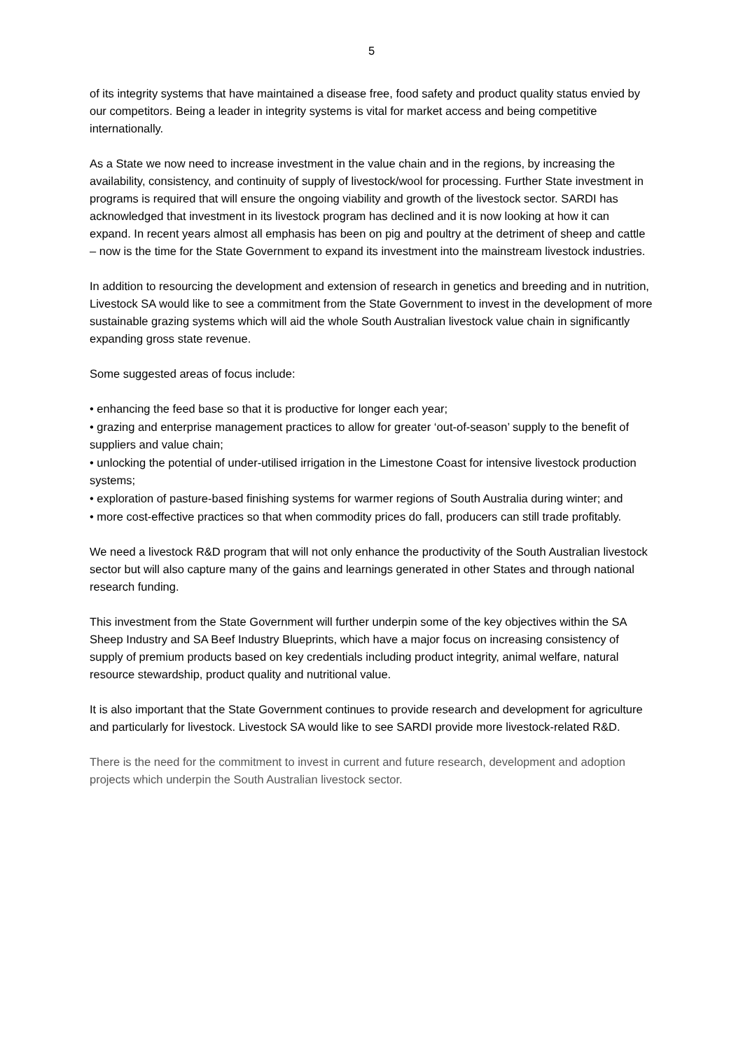5
of its integrity systems that have maintained a disease free, food safety and product quality status envied by our competitors. Being a leader in integrity systems is vital for market access and being competitive internationally.
As a State we now need to increase investment in the value chain and in the regions, by increasing the availability, consistency, and continuity of supply of livestock/wool for processing. Further State investment in programs is required that will ensure the ongoing viability and growth of the livestock sector. SARDI has acknowledged that investment in its livestock program has declined and it is now looking at how it can expand. In recent years almost all emphasis has been on pig and poultry at the detriment of sheep and cattle – now is the time for the State Government to expand its investment into the mainstream livestock industries.
In addition to resourcing the development and extension of research in genetics and breeding and in nutrition, Livestock SA would like to see a commitment from the State Government to invest in the development of more sustainable grazing systems which will aid the whole South Australian livestock value chain in significantly expanding gross state revenue.
Some suggested areas of focus include:
• enhancing the feed base so that it is productive for longer each year;
• grazing and enterprise management practices to allow for greater ‘out-of-season’ supply to the benefit of suppliers and value chain;
• unlocking the potential of under-utilised irrigation in the Limestone Coast for intensive livestock production systems;
• exploration of pasture-based finishing systems for warmer regions of South Australia during winter; and
• more cost-effective practices so that when commodity prices do fall, producers can still trade profitably.
We need a livestock R&D program that will not only enhance the productivity of the South Australian livestock sector but will also capture many of the gains and learnings generated in other States and through national research funding.
This investment from the State Government will further underpin some of the key objectives within the SA Sheep Industry and SA Beef Industry Blueprints, which have a major focus on increasing consistency of supply of premium products based on key credentials including product integrity, animal welfare, natural resource stewardship, product quality and nutritional value.
It is also important that the State Government continues to provide research and development for agriculture and particularly for livestock. Livestock SA would like to see SARDI provide more livestock-related R&D.
There is the need for the commitment to invest in current and future research, development and adoption projects which underpin the South Australian livestock sector.